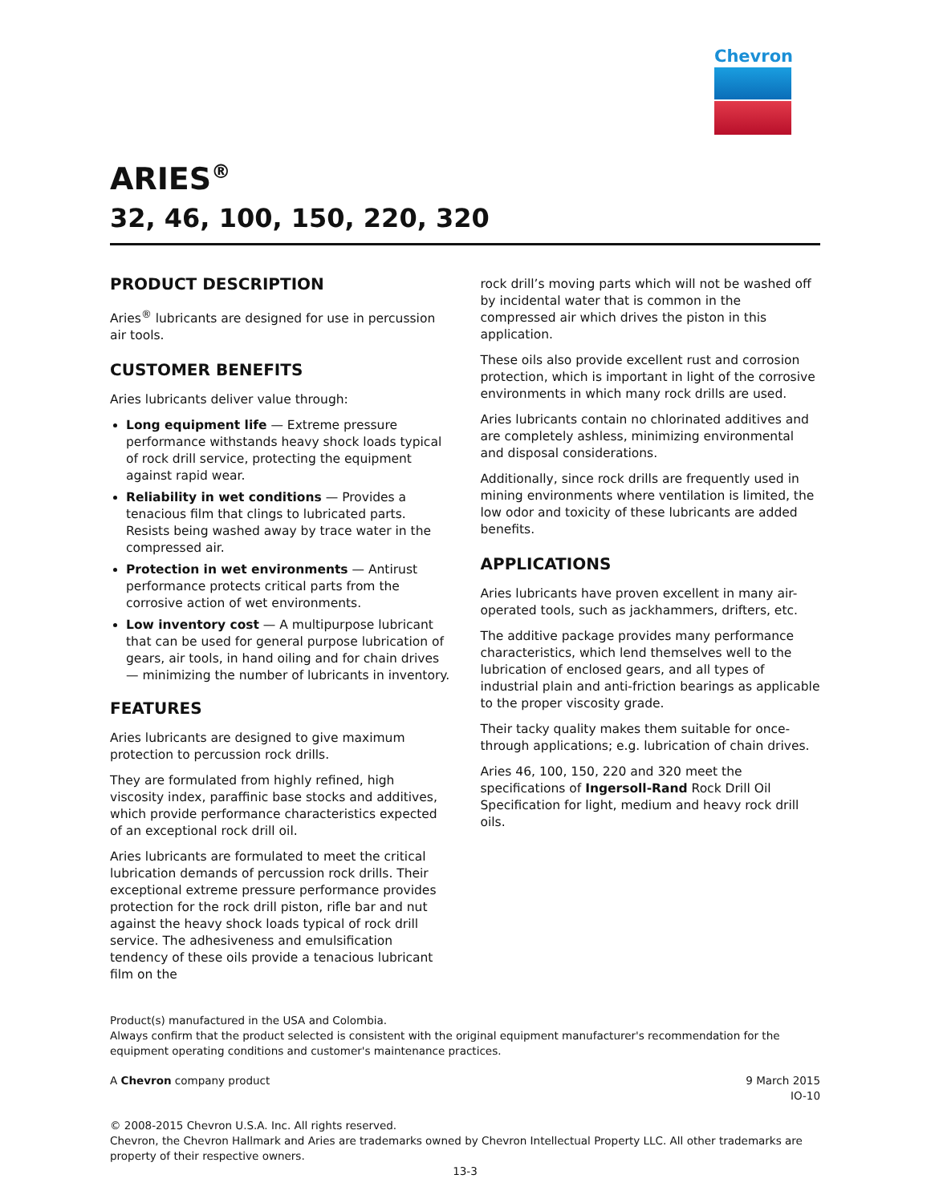Chevron
ARIES<sup>®</sup>
32, 46, 100, 150, 220, 320
PRODUCT DESCRIPTION
Aries<sup>®</sup> lubricants are designed for use in percussion air tools.
CUSTOMER BENEFITS
Aries lubricants deliver value through:
Long equipment life — Extreme pressure performance withstands heavy shock loads typical of rock drill service, protecting the equipment against rapid wear.
Reliability in wet conditions — Provides a tenacious film that clings to lubricated parts. Resists being washed away by trace water in the compressed air.
Protection in wet environments — Antirust performance protects critical parts from the corrosive action of wet environments.
Low inventory cost — A multipurpose lubricant that can be used for general purpose lubrication of gears, air tools, in hand oiling and for chain drives — minimizing the number of lubricants in inventory.
FEATURES
Aries lubricants are designed to give maximum protection to percussion rock drills.
They are formulated from highly refined, high viscosity index, paraffinic base stocks and additives, which provide performance characteristics expected of an exceptional rock drill oil.
Aries lubricants are formulated to meet the critical lubrication demands of percussion rock drills. Their exceptional extreme pressure performance provides protection for the rock drill piston, rifle bar and nut against the heavy shock loads typical of rock drill service. The adhesiveness and emulsification tendency of these oils provide a tenacious lubricant film on the
rock drill’s moving parts which will not be washed off by incidental water that is common in the compressed air which drives the piston in this application.
These oils also provide excellent rust and corrosion protection, which is important in light of the corrosive environments in which many rock drills are used.
Aries lubricants contain no chlorinated additives and are completely ashless, minimizing environmental and disposal considerations.
Additionally, since rock drills are frequently used in mining environments where ventilation is limited, the low odor and toxicity of these lubricants are added benefits.
APPLICATIONS
Aries lubricants have proven excellent in many air-operated tools, such as jackhammers, drifters, etc.
The additive package provides many performance characteristics, which lend themselves well to the lubrication of enclosed gears, and all types of industrial plain and anti-friction bearings as applicable to the proper viscosity grade.
Their tacky quality makes them suitable for once-through applications; e.g. lubrication of chain drives.
Aries 46, 100, 150, 220 and 320 meet the specifications of Ingersoll-Rand Rock Drill Oil Specification for light, medium and heavy rock drill oils.
Product(s) manufactured in the USA and Colombia.
Always confirm that the product selected is consistent with the original equipment manufacturer's recommendation for the equipment operating conditions and customer's maintenance practices.
A Chevron company product 9 March 2015
IO-10
© 2008-2015 Chevron U.S.A. Inc. All rights reserved.
Chevron, the Chevron Hallmark and Aries are trademarks owned by Chevron Intellectual Property LLC. All other trademarks are property of their respective owners.
13-3